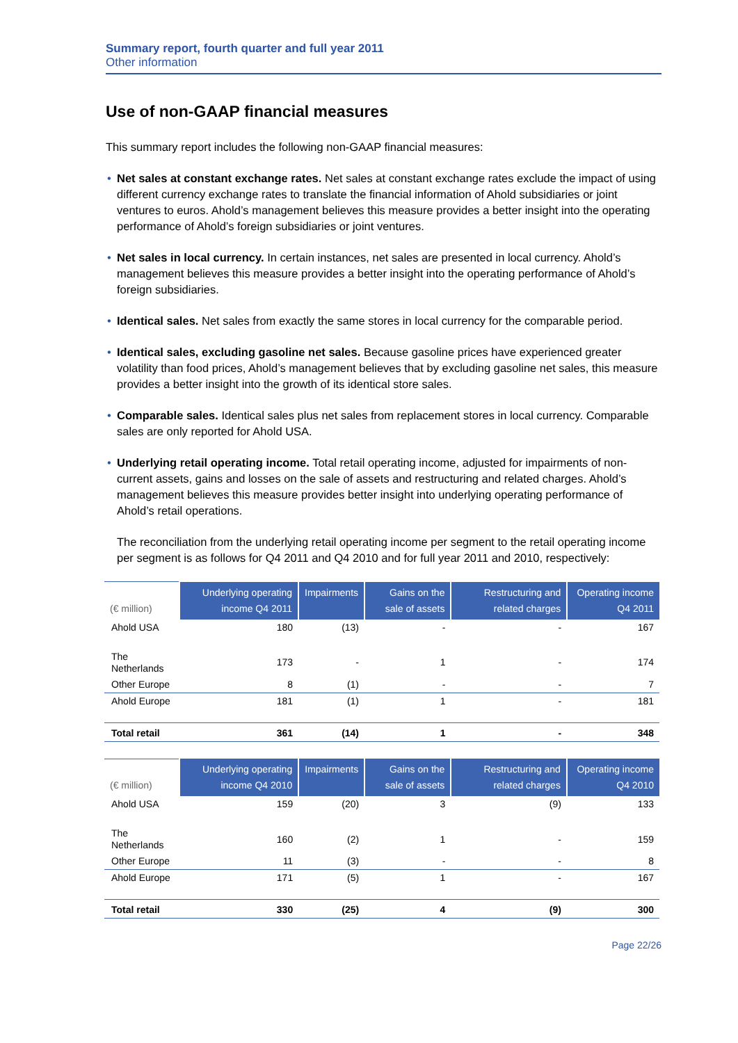Summary report, fourth quarter and full year 2011
Other information
Use of non-GAAP financial measures
This summary report includes the following non-GAAP financial measures:
• Net sales at constant exchange rates. Net sales at constant exchange rates exclude the impact of using different currency exchange rates to translate the financial information of Ahold subsidiaries or joint ventures to euros. Ahold’s management believes this measure provides a better insight into the operating performance of Ahold’s foreign subsidiaries or joint ventures.
• Net sales in local currency. In certain instances, net sales are presented in local currency. Ahold’s management believes this measure provides a better insight into the operating performance of Ahold’s foreign subsidiaries.
• Identical sales. Net sales from exactly the same stores in local currency for the comparable period.
• Identical sales, excluding gasoline net sales. Because gasoline prices have experienced greater volatility than food prices, Ahold’s management believes that by excluding gasoline net sales, this measure provides a better insight into the growth of its identical store sales.
• Comparable sales. Identical sales plus net sales from replacement stores in local currency. Comparable sales are only reported for Ahold USA.
• Underlying retail operating income. Total retail operating income, adjusted for impairments of non-current assets, gains and losses on the sale of assets and restructuring and related charges. Ahold’s management believes this measure provides better insight into underlying operating performance of Ahold’s retail operations.
The reconciliation from the underlying retail operating income per segment to the retail operating income per segment is as follows for Q4 2011 and Q4 2010 and for full year 2011 and 2010, respectively:
| (€ million) | Underlying operating income Q4 2011 | Impairments | Gains on the sale of assets | Restructuring and related charges | Operating income Q4 2011 |
| --- | --- | --- | --- | --- | --- |
| Ahold USA | 180 | (13) | - | - | 167 |
| The Netherlands | 173 | - | 1 | - | 174 |
| Other Europe | 8 | (1) | - | - | 7 |
| Ahold Europe | 181 | (1) | 1 | - | 181 |
| Total retail | 361 | (14) | 1 | - | 348 |
| (€ million) | Underlying operating income Q4 2010 | Impairments | Gains on the sale of assets | Restructuring and related charges | Operating income Q4 2010 |
| --- | --- | --- | --- | --- | --- |
| Ahold USA | 159 | (20) | 3 | (9) | 133 |
| The Netherlands | 160 | (2) | 1 | - | 159 |
| Other Europe | 11 | (3) | - | - | 8 |
| Ahold Europe | 171 | (5) | 1 | - | 167 |
| Total retail | 330 | (25) | 4 | (9) | 300 |
Page 22/26